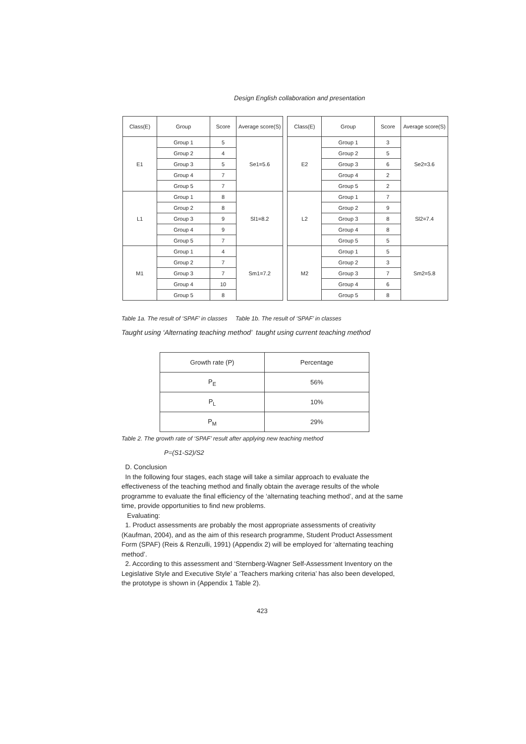Design English collaboration and presentation
| Class(E) | Group | Score | Average score(S) |
| --- | --- | --- | --- |
| E1 | Group 1 | 5 | Se1=5.6 |
| | Group 2 | 4 | |
| | Group 3 | 5 | |
| | Group 4 | 7 | |
| | Group 5 | 7 | |
| L1 | Group 1 | 8 | Sl1=8.2 |
| | Group 2 | 8 | |
| | Group 3 | 9 | |
| | Group 4 | 9 | |
| | Group 5 | 7 | |
| M1 | Group 1 | 4 | Sm1=7.2 |
| | Group 2 | 7 | |
| | Group 3 | 7 | |
| | Group 4 | 10 | |
| | Group 5 | 8 | |
| Class(E) | Group | Score | Average score(S) |
| --- | --- | --- | --- |
| E2 | Group 1 | 3 | Se2=3.6 |
| | Group 2 | 5 | |
| | Group 3 | 6 | |
| | Group 4 | 2 | |
| | Group 5 | 2 | |
| L2 | Group 1 | 7 | Sl2=7.4 |
| | Group 2 | 9 | |
| | Group 3 | 8 | |
| | Group 4 | 8 | |
| | Group 5 | 5 | |
| M2 | Group 1 | 5 | Sm2=5.8 |
| | Group 2 | 3 | |
| | Group 3 | 7 | |
| | Group 4 | 6 | |
| | Group 5 | 8 | |
Table 1a. The result of ‘SPAF’ in classes Table 1b. The result of ‘SPAF’ in classes
Taught using ‘Alternating teaching method’ taught using current teaching method
| Growth rate (P) | Percentage |
| --- | --- |
| P<sub>E</sub> | 56% |
| P<sub>L</sub> | 10% |
| P<sub>M</sub> | 29% |
Table 2. The growth rate of ‘SPAF’ result after applying new teaching method
P=(S1-S2)/S2
D. Conclusion
In the following four stages, each stage will take a similar approach to evaluate the effectiveness of the teaching method and finally obtain the average results of the whole programme to evaluate the final efficiency of the ‘alternating teaching method’, and at the same time, provide opportunities to find new problems.
Evaluating:
1. Product assessments are probably the most appropriate assessments of creativity (Kaufman, 2004), and as the aim of this research programme, Student Product Assessment Form (SPAF) (Reis & Renzulli, 1991) (Appendix 2) will be employed for ‘alternating teaching method’.
2. According to this assessment and ‘Sternberg-Wagner Self-Assessment Inventory on the Legislative Style and Executive Style’ a ‘Teachers marking criteria’ has also been developed, the prototype is shown in (Appendix 1 Table 2).
423